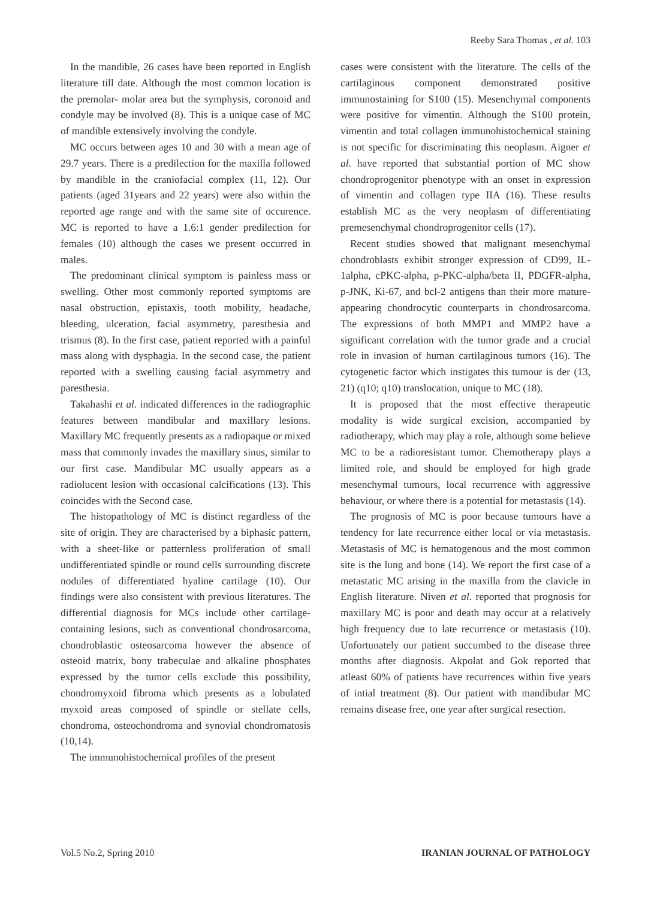Reeby Sara Thomas , et al. 103
In the mandible, 26 cases have been reported in English literature till date. Although the most common location is the premolar- molar area but the symphysis, coronoid and condyle may be involved (8). This is a unique case of MC of mandible extensively involving the condyle.
MC occurs between ages 10 and 30 with a mean age of 29.7 years. There is a predilection for the maxilla followed by mandible in the craniofacial complex (11, 12). Our patients (aged 31years and 22 years) were also within the reported age range and with the same site of occurence. MC is reported to have a 1.6:1 gender predilection for females (10) although the cases we present occurred in males.
The predominant clinical symptom is painless mass or swelling. Other most commonly reported symptoms are nasal obstruction, epistaxis, tooth mobility, headache, bleeding, ulceration, facial asymmetry, paresthesia and trismus (8). In the first case, patient reported with a painful mass along with dysphagia. In the second case, the patient reported with a swelling causing facial asymmetry and paresthesia.
Takahashi et al. indicated differences in the radiographic features between mandibular and maxillary lesions. Maxillary MC frequently presents as a radiopaque or mixed mass that commonly invades the maxillary sinus, similar to our first case. Mandibular MC usually appears as a radiolucent lesion with occasional calcifications (13). This coincides with the Second case.
The histopathology of MC is distinct regardless of the site of origin. They are characterised by a biphasic pattern, with a sheet-like or patternless proliferation of small undifferentiated spindle or round cells surrounding discrete nodules of differentiated hyaline cartilage (10). Our findings were also consistent with previous literatures. The differential diagnosis for MCs include other cartilage-containing lesions, such as conventional chondrosarcoma, chondroblastic osteosarcoma however the absence of osteoid matrix, bony trabeculae and alkaline phosphates expressed by the tumor cells exclude this possibility, chondromyxoid fibroma which presents as a lobulated myxoid areas composed of spindle or stellate cells, chondroma, osteochondroma and synovial chondromatosis (10,14).
The immunohistochemical profiles of the present
cases were consistent with the literature. The cells of the cartilaginous component demonstrated positive immunostaining for S100 (15). Mesenchymal components were positive for vimentin. Although the S100 protein, vimentin and total collagen immunohistochemical staining is not specific for discriminating this neoplasm. Aigner et al. have reported that substantial portion of MC show chondroprogenitor phenotype with an onset in expression of vimentin and collagen type IIA (16). These results establish MC as the very neoplasm of differentiating premesenchymal chondroprogenitor cells (17).
Recent studies showed that malignant mesenchymal chondroblasts exhibit stronger expression of CD99, IL-1alpha, cPKC-alpha, p-PKC-alpha/beta II, PDGFR-alpha, p-JNK, Ki-67, and bcl-2 antigens than their more mature-appearing chondrocytic counterparts in chondrosarcoma. The expressions of both MMP1 and MMP2 have a significant correlation with the tumor grade and a crucial role in invasion of human cartilaginous tumors (16). The cytogenetic factor which instigates this tumour is der (13, 21) (q10; q10) translocation, unique to MC (18).
It is proposed that the most effective therapeutic modality is wide surgical excision, accompanied by radiotherapy, which may play a role, although some believe MC to be a radioresistant tumor. Chemotherapy plays a limited role, and should be employed for high grade mesenchymal tumours, local recurrence with aggressive behaviour, or where there is a potential for metastasis (14).
The prognosis of MC is poor because tumours have a tendency for late recurrence either local or via metastasis. Metastasis of MC is hematogenous and the most common site is the lung and bone (14). We report the first case of a metastatic MC arising in the maxilla from the clavicle in English literature. Niven et al. reported that prognosis for maxillary MC is poor and death may occur at a relatively high frequency due to late recurrence or metastasis (10). Unfortunately our patient succumbed to the disease three months after diagnosis. Akpolat and Gok reported that atleast 60% of patients have recurrences within five years of intial treatment (8). Our patient with mandibular MC remains disease free, one year after surgical resection.
Vol.5 No.2, Spring 2010 IRANIAN JOURNAL OF PATHOLOGY